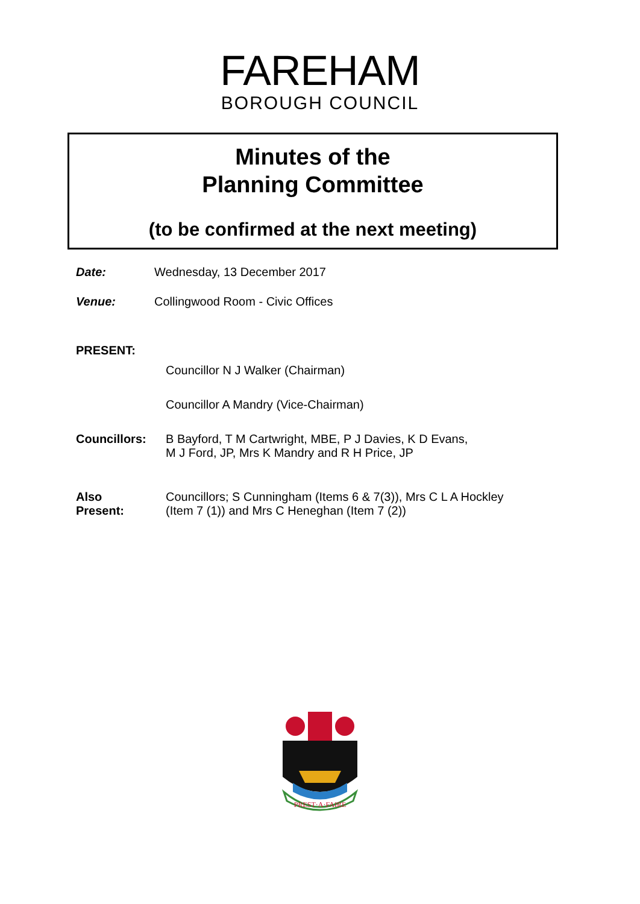FAREHAM
BOROUGH COUNCIL
Minutes of the
Planning Committee
(to be confirmed at the next meeting)
Date: Wednesday, 13 December 2017
Venue: Collingwood Room - Civic Offices
PRESENT:
Councillor N J Walker (Chairman)
Councillor A Mandry (Vice-Chairman)
Councillors: B Bayford, T M Cartwright, MBE, P J Davies, K D Evans,
M J Ford, JP, Mrs K Mandry and R H Price, JP
Also
Present:
Councillors; S Cunningham (Items 6 & 7(3)), Mrs C L A Hockley
(Item 7 (1)) and Mrs C Heneghan (Item 7 (2))
PREST·A·FAIRE